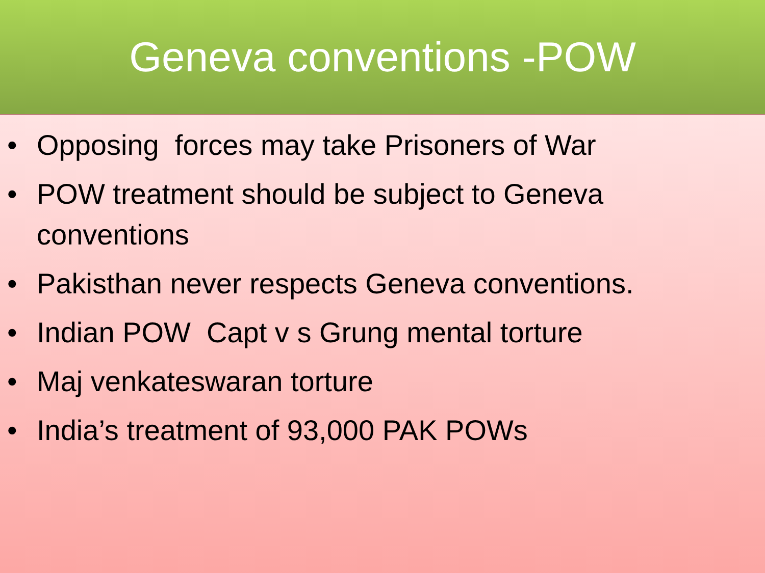Geneva conventions -POW
• Opposing forces may take Prisoners of War
• POW treatment should be subject to Geneva conventions
• Pakisthan never respects Geneva conventions.
• Indian POW Capt v s Grung mental torture
• Maj venkateswaran torture
• India’s treatment of 93,000 PAK POWs